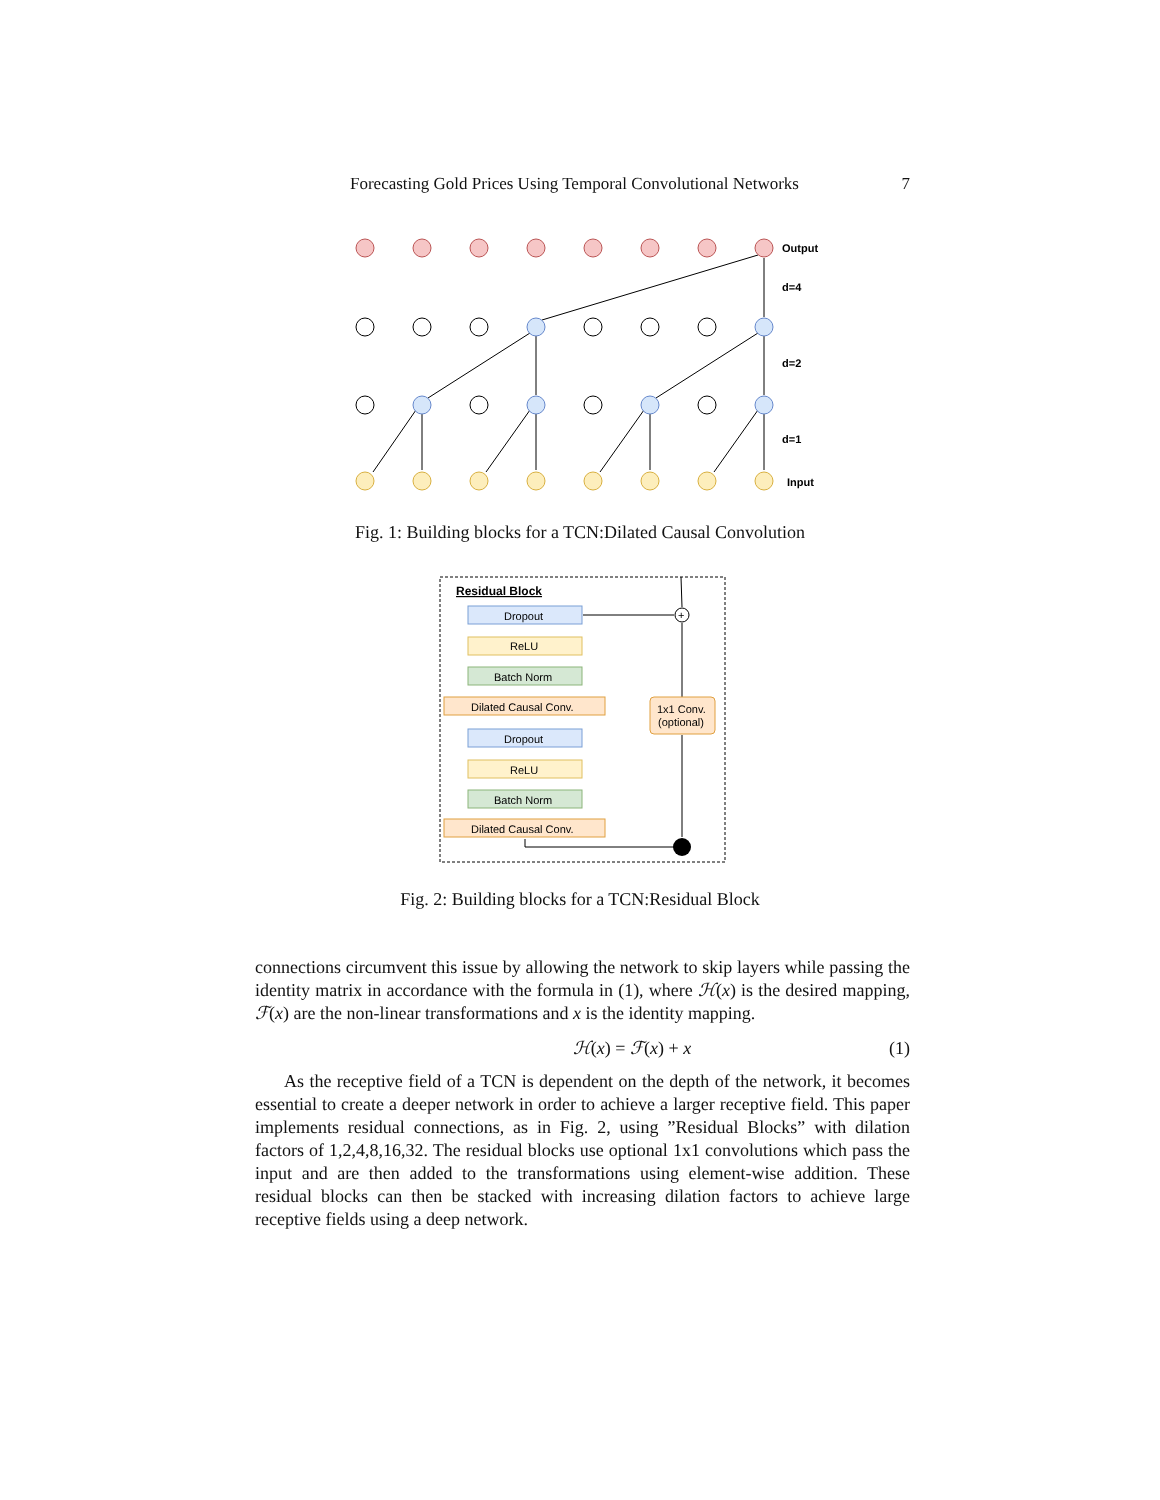Forecasting Gold Prices Using Temporal Convolutional Networks 7
Output
d=4
d=2
d=1
Input
Fig. 1: Building blocks for a TCN:Dilated Causal Convolution
Residual Block
+
Dropout
ReLU
Batch Norm
Dilated Causal Conv.
Dropout
ReLU
Batch Norm
Dilated Causal Conv.
1x1 Conv.
(optional)
Fig. 2: Building blocks for a TCN:Residual Block
connections circumvent this issue by allowing the network to skip layers while passing the identity matrix in accordance with the formula in (1), where ℋ(x) is the desired mapping, ℱ(x) are the non-linear transformations and x is the identity mapping.
ℋ(x) = ℱ(x) + x (1)
As the receptive field of a TCN is dependent on the depth of the network, it becomes essential to create a deeper network in order to achieve a larger receptive field. This paper implements residual connections, as in Fig. 2, using ”Residual Blocks” with dilation factors of 1,2,4,8,16,32. The residual blocks use optional 1x1 convolutions which pass the input and are then added to the transformations using element-wise addition. These residual blocks can then be stacked with increasing dilation factors to achieve large receptive fields using a deep network.